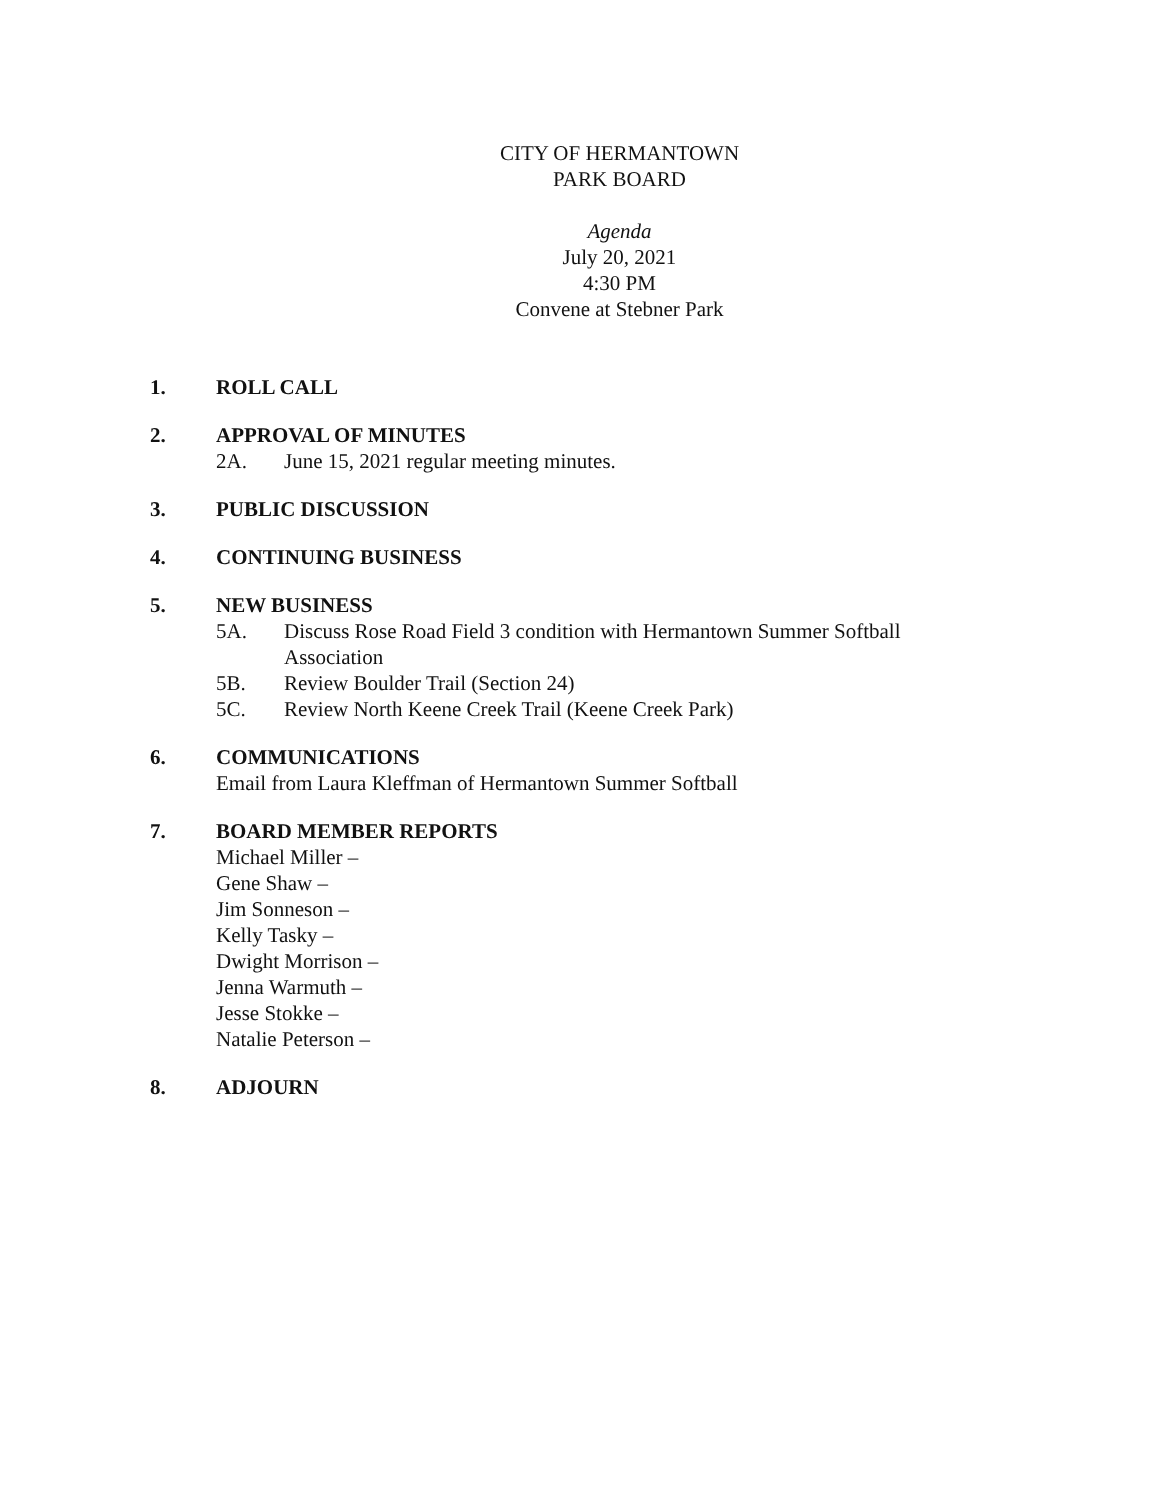CITY OF HERMANTOWN
PARK BOARD
Agenda
July 20, 2021
4:30 PM
Convene at Stebner Park
1. ROLL CALL
2. APPROVAL OF MINUTES
2A. June 15, 2021 regular meeting minutes.
3. PUBLIC DISCUSSION
4. CONTINUING BUSINESS
5. NEW BUSINESS
5A. Discuss Rose Road Field 3 condition with Hermantown Summer Softball
Association
5B. Review Boulder Trail (Section 24)
5C. Review North Keene Creek Trail (Keene Creek Park)
6. COMMUNICATIONS
Email from Laura Kleffman of Hermantown Summer Softball
7. BOARD MEMBER REPORTS
Michael Miller –
Gene Shaw –
Jim Sonneson –
Kelly Tasky –
Dwight Morrison –
Jenna Warmuth –
Jesse Stokke –
Natalie Peterson –
8. ADJOURN